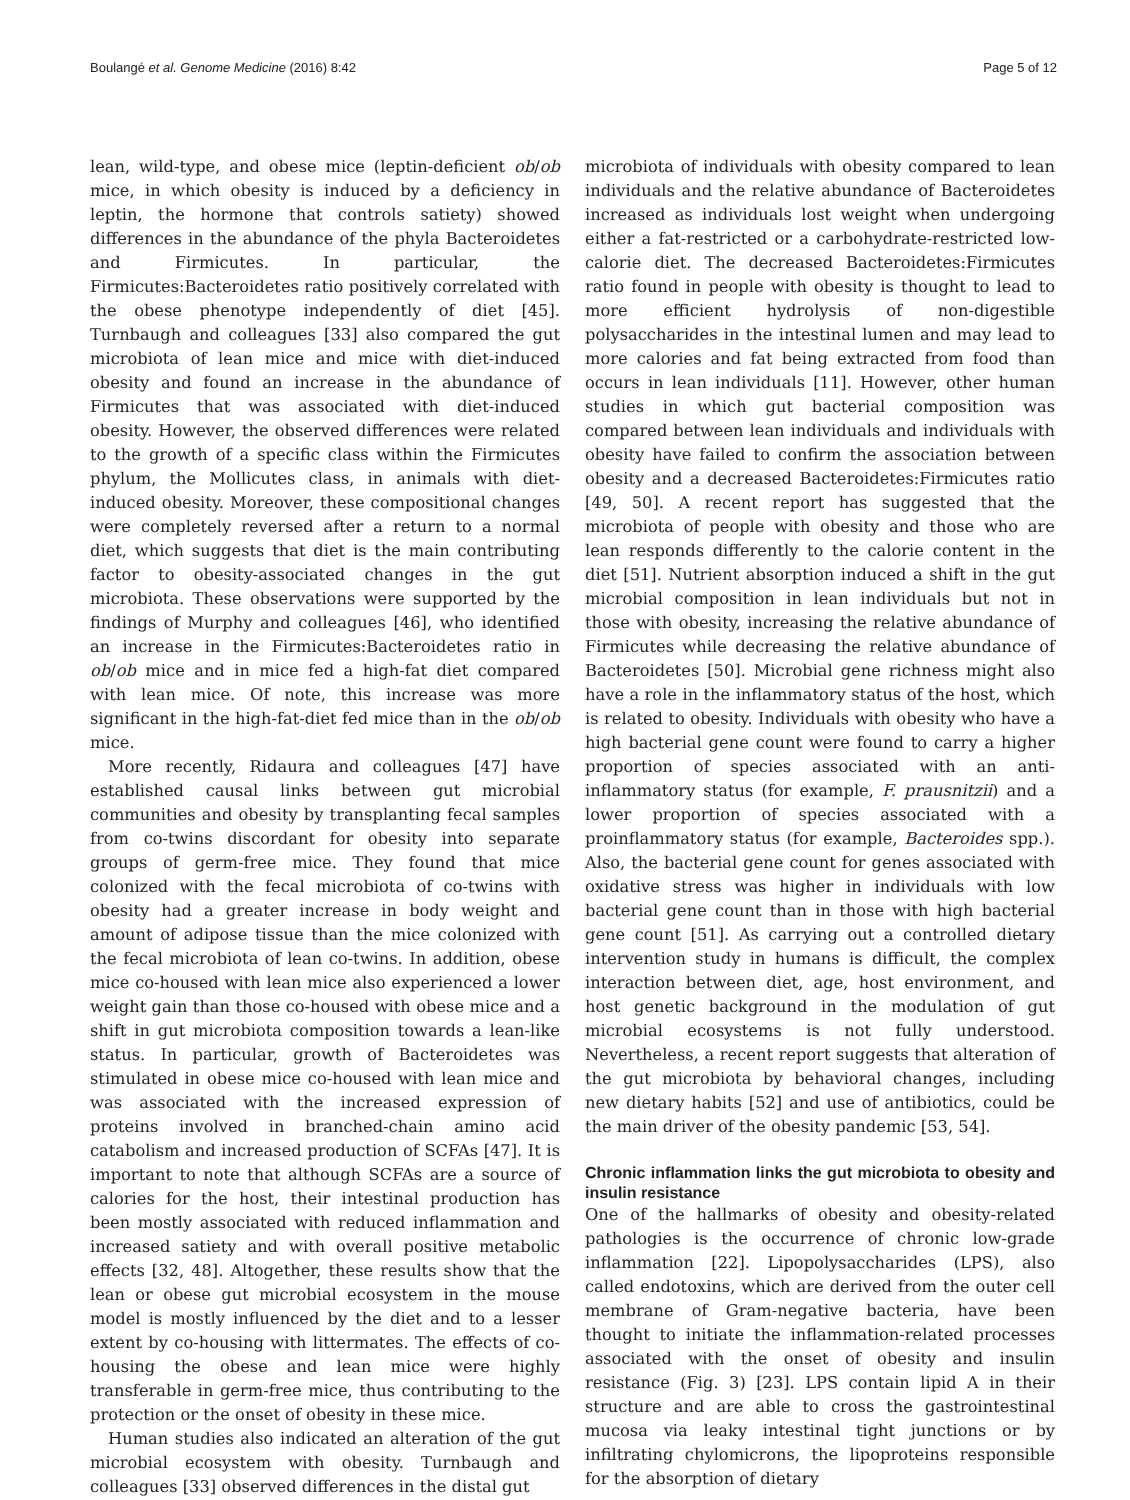Boulangé et al. Genome Medicine (2016) 8:42 Page 5 of 12
lean, wild-type, and obese mice (leptin-deficient ob/ob mice, in which obesity is induced by a deficiency in leptin, the hormone that controls satiety) showed differences in the abundance of the phyla Bacteroidetes and Firmicutes. In particular, the Firmicutes:Bacteroidetes ratio positively correlated with the obese phenotype independently of diet [45]. Turnbaugh and colleagues [33] also compared the gut microbiota of lean mice and mice with diet-induced obesity and found an increase in the abundance of Firmicutes that was associated with diet-induced obesity. However, the observed differences were related to the growth of a specific class within the Firmicutes phylum, the Mollicutes class, in animals with diet-induced obesity. Moreover, these compositional changes were completely reversed after a return to a normal diet, which suggests that diet is the main contributing factor to obesity-associated changes in the gut microbiota. These observations were supported by the findings of Murphy and colleagues [46], who identified an increase in the Firmicutes:Bacteroidetes ratio in ob/ob mice and in mice fed a high-fat diet compared with lean mice. Of note, this increase was more significant in the high-fat-diet fed mice than in the ob/ob mice.
More recently, Ridaura and colleagues [47] have established causal links between gut microbial communities and obesity by transplanting fecal samples from co-twins discordant for obesity into separate groups of germ-free mice. They found that mice colonized with the fecal microbiota of co-twins with obesity had a greater increase in body weight and amount of adipose tissue than the mice colonized with the fecal microbiota of lean co-twins. In addition, obese mice co-housed with lean mice also experienced a lower weight gain than those co-housed with obese mice and a shift in gut microbiota composition towards a lean-like status. In particular, growth of Bacteroidetes was stimulated in obese mice co-housed with lean mice and was associated with the increased expression of proteins involved in branched-chain amino acid catabolism and increased production of SCFAs [47]. It is important to note that although SCFAs are a source of calories for the host, their intestinal production has been mostly associated with reduced inflammation and increased satiety and with overall positive metabolic effects [32, 48]. Altogether, these results show that the lean or obese gut microbial ecosystem in the mouse model is mostly influenced by the diet and to a lesser extent by co-housing with littermates. The effects of co-housing the obese and lean mice were highly transferable in germ-free mice, thus contributing to the protection or the onset of obesity in these mice.
Human studies also indicated an alteration of the gut microbial ecosystem with obesity. Turnbaugh and colleagues [33] observed differences in the distal gut
microbiota of individuals with obesity compared to lean individuals and the relative abundance of Bacteroidetes increased as individuals lost weight when undergoing either a fat-restricted or a carbohydrate-restricted low-calorie diet. The decreased Bacteroidetes:Firmicutes ratio found in people with obesity is thought to lead to more efficient hydrolysis of non-digestible polysaccharides in the intestinal lumen and may lead to more calories and fat being extracted from food than occurs in lean individuals [11]. However, other human studies in which gut bacterial composition was compared between lean individuals and individuals with obesity have failed to confirm the association between obesity and a decreased Bacteroidetes:Firmicutes ratio [49, 50]. A recent report has suggested that the microbiota of people with obesity and those who are lean responds differently to the calorie content in the diet [51]. Nutrient absorption induced a shift in the gut microbial composition in lean individuals but not in those with obesity, increasing the relative abundance of Firmicutes while decreasing the relative abundance of Bacteroidetes [50]. Microbial gene richness might also have a role in the inflammatory status of the host, which is related to obesity. Individuals with obesity who have a high bacterial gene count were found to carry a higher proportion of species associated with an anti-inflammatory status (for example, F. prausnitzii) and a lower proportion of species associated with a proinflammatory status (for example, Bacteroides spp.). Also, the bacterial gene count for genes associated with oxidative stress was higher in individuals with low bacterial gene count than in those with high bacterial gene count [51]. As carrying out a controlled dietary intervention study in humans is difficult, the complex interaction between diet, age, host environment, and host genetic background in the modulation of gut microbial ecosystems is not fully understood. Nevertheless, a recent report suggests that alteration of the gut microbiota by behavioral changes, including new dietary habits [52] and use of antibiotics, could be the main driver of the obesity pandemic [53, 54].
Chronic inflammation links the gut microbiota to obesity and insulin resistance
One of the hallmarks of obesity and obesity-related pathologies is the occurrence of chronic low-grade inflammation [22]. Lipopolysaccharides (LPS), also called endotoxins, which are derived from the outer cell membrane of Gram-negative bacteria, have been thought to initiate the inflammation-related processes associated with the onset of obesity and insulin resistance (Fig. 3) [23]. LPS contain lipid A in their structure and are able to cross the gastrointestinal mucosa via leaky intestinal tight junctions or by infiltrating chylomicrons, the lipoproteins responsible for the absorption of dietary